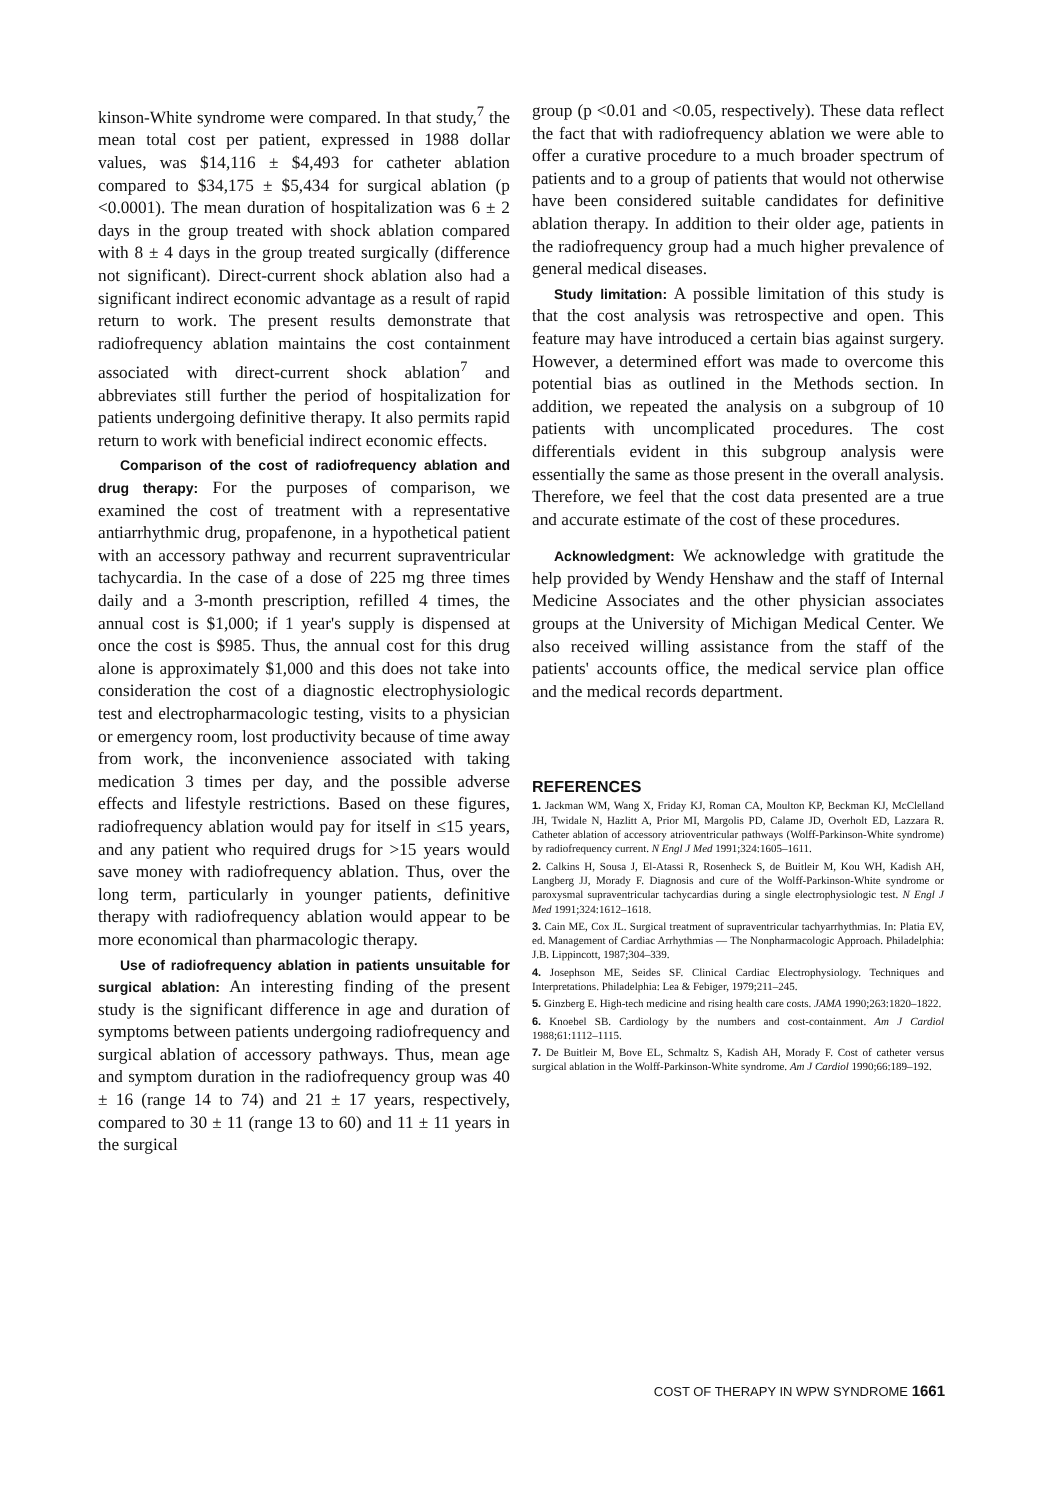kinson-White syndrome were compared. In that study,<sup>7</sup> the mean total cost per patient, expressed in 1988 dollar values, was $14,116 ± $4,493 for catheter ablation compared to $34,175 ± $5,434 for surgical ablation (p <0.0001). The mean duration of hospitalization was 6 ± 2 days in the group treated with shock ablation compared with 8 ± 4 days in the group treated surgically (difference not significant). Direct-current shock ablation also had a significant indirect economic advantage as a result of rapid return to work. The present results demonstrate that radiofrequency ablation maintains the cost containment associated with direct-current shock ablation<sup>7</sup> and abbreviates still further the period of hospitalization for patients undergoing definitive therapy. It also permits rapid return to work with beneficial indirect economic effects.
Comparison of the cost of radiofrequency ablation and drug therapy: For the purposes of comparison, we examined the cost of treatment with a representative antiarrhythmic drug, propafenone, in a hypothetical patient with an accessory pathway and recurrent supraventricular tachycardia. In the case of a dose of 225 mg three times daily and a 3-month prescription, refilled 4 times, the annual cost is $1,000; if 1 year's supply is dispensed at once the cost is $985. Thus, the annual cost for this drug alone is approximately $1,000 and this does not take into consideration the cost of a diagnostic electrophysiologic test and electropharmacologic testing, visits to a physician or emergency room, lost productivity because of time away from work, the inconvenience associated with taking medication 3 times per day, and the possible adverse effects and lifestyle restrictions. Based on these figures, radiofrequency ablation would pay for itself in ≤15 years, and any patient who required drugs for >15 years would save money with radiofrequency ablation. Thus, over the long term, particularly in younger patients, definitive therapy with radiofrequency ablation would appear to be more economical than pharmacologic therapy.
Use of radiofrequency ablation in patients unsuitable for surgical ablation: An interesting finding of the present study is the significant difference in age and duration of symptoms between patients undergoing radiofrequency and surgical ablation of accessory pathways. Thus, mean age and symptom duration in the radiofrequency group was 40 ± 16 (range 14 to 74) and 21 ± 17 years, respectively, compared to 30 ± 11 (range 13 to 60) and 11 ± 11 years in the surgical
group (p <0.01 and <0.05, respectively). These data reflect the fact that with radiofrequency ablation we were able to offer a curative procedure to a much broader spectrum of patients and to a group of patients that would not otherwise have been considered suitable candidates for definitive ablation therapy. In addition to their older age, patients in the radiofrequency group had a much higher prevalence of general medical diseases.
Study limitation: A possible limitation of this study is that the cost analysis was retrospective and open. This feature may have introduced a certain bias against surgery. However, a determined effort was made to overcome this potential bias as outlined in the Methods section. In addition, we repeated the analysis on a subgroup of 10 patients with uncomplicated procedures. The cost differentials evident in this subgroup analysis were essentially the same as those present in the overall analysis. Therefore, we feel that the cost data presented are a true and accurate estimate of the cost of these procedures.
Acknowledgment: We acknowledge with gratitude the help provided by Wendy Henshaw and the staff of Internal Medicine Associates and the other physician associates groups at the University of Michigan Medical Center. We also received willing assistance from the staff of the patients' accounts office, the medical service plan office and the medical records department.
REFERENCES
1. Jackman WM, Wang X, Friday KJ, Roman CA, Moulton KP, Beckman KJ, McClelland JH, Twidale N, Hazlitt A, Prior MI, Margolis PD, Calame JD, Overholt ED, Lazzara R. Catheter ablation of accessory atrioventricular pathways (Wolff-Parkinson-White syndrome) by radiofrequency current. N Engl J Med 1991;324:1605–1611.
2. Calkins H, Sousa J, El-Atassi R, Rosenheck S, de Buitleir M, Kou WH, Kadish AH, Langberg JJ, Morady F. Diagnosis and cure of the Wolff-Parkinson-White syndrome or paroxysmal supraventricular tachycardias during a single electrophysiologic test. N Engl J Med 1991;324:1612–1618.
3. Cain ME, Cox JL. Surgical treatment of supraventricular tachyarrhythmias. In: Platia EV, ed. Management of Cardiac Arrhythmias — The Nonpharmacologic Approach. Philadelphia: J.B. Lippincott, 1987;304–339.
4. Josephson ME, Seides SF. Clinical Cardiac Electrophysiology. Techniques and Interpretations. Philadelphia: Lea & Febiger, 1979;211–245.
5. Ginzberg E. High-tech medicine and rising health care costs. JAMA 1990;263:1820–1822.
6. Knoebel SB. Cardiology by the numbers and cost-containment. Am J Cardiol 1988;61:1112–1115.
7. De Buitleir M, Bove EL, Schmaltz S, Kadish AH, Morady F. Cost of catheter versus surgical ablation in the Wolff-Parkinson-White syndrome. Am J Cardiol 1990;66:189–192.
COST OF THERAPY IN WPW SYNDROME 1661